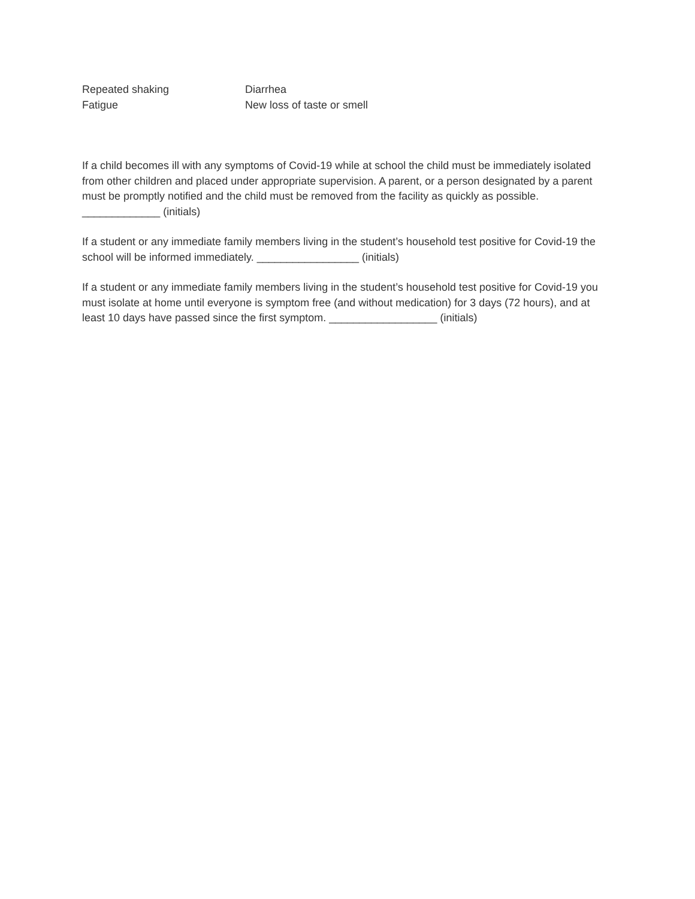Repeated shaking Diarrhea
Fatigue New loss of taste or smell
If a child becomes ill with any symptoms of Covid-19 while at school the child must be immediately isolated from other children and placed under appropriate supervision. A parent, or a person designated by a parent must be promptly notified and the child must be removed from the facility as quickly as possible. _____________ (initials)
If a student or any immediate family members living in the student’s household test positive for Covid-19 the school will be informed immediately. _________________ (initials)
If a student or any immediate family members living in the student’s household test positive for Covid-19 you must isolate at home until everyone is symptom free (and without medication) for 3 days (72 hours), and at least 10 days have passed since the first symptom. __________________ (initials)